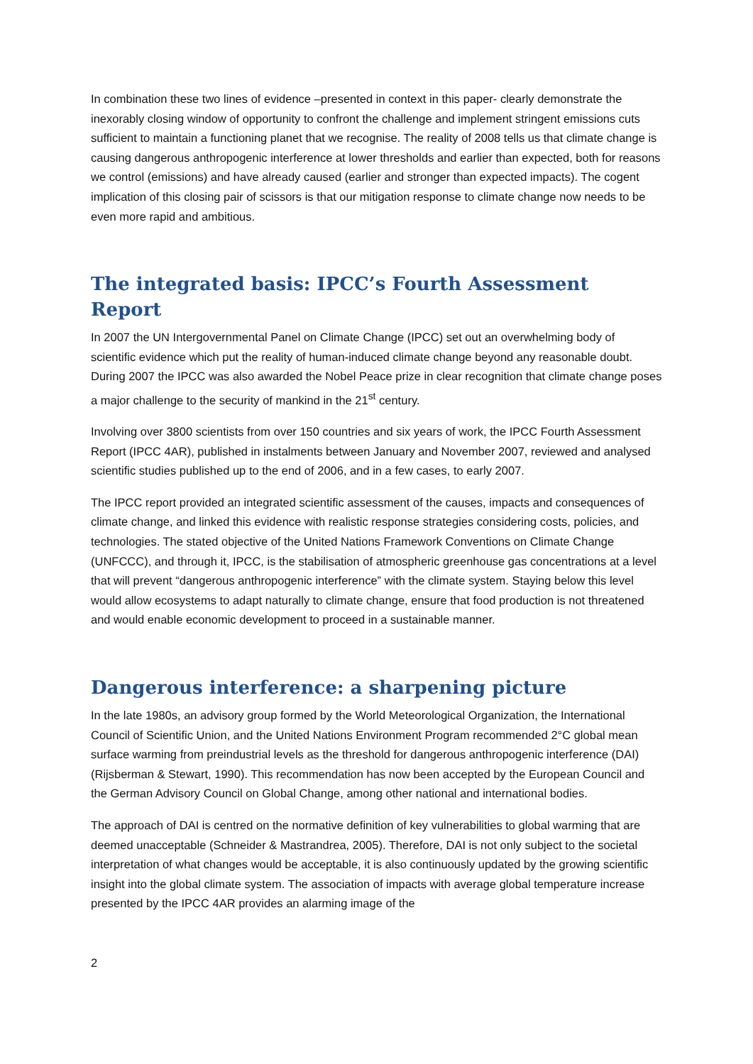In combination these two lines of evidence –presented in context in this paper- clearly demonstrate the inexorably closing window of opportunity to confront the challenge and implement stringent emissions cuts sufficient to maintain a functioning planet that we recognise. The reality of 2008 tells us that climate change is causing dangerous anthropogenic interference at lower thresholds and earlier than expected, both for reasons we control (emissions) and have already caused (earlier and stronger than expected impacts). The cogent implication of this closing pair of scissors is that our mitigation response to climate change now needs to be even more rapid and ambitious.
The integrated basis: IPCC’s Fourth Assessment Report
In 2007 the UN Intergovernmental Panel on Climate Change (IPCC) set out an overwhelming body of scientific evidence which put the reality of human-induced climate change beyond any reasonable doubt. During 2007 the IPCC was also awarded the Nobel Peace prize in clear recognition that climate change poses a major challenge to the security of mankind in the 21<sup>st</sup> century.
Involving over 3800 scientists from over 150 countries and six years of work, the IPCC Fourth Assessment Report (IPCC 4AR), published in instalments between January and November 2007, reviewed and analysed scientific studies published up to the end of 2006, and in a few cases, to early 2007.
The IPCC report provided an integrated scientific assessment of the causes, impacts and consequences of climate change, and linked this evidence with realistic response strategies considering costs, policies, and technologies. The stated objective of the United Nations Framework Conventions on Climate Change (UNFCCC), and through it, IPCC, is the stabilisation of atmospheric greenhouse gas concentrations at a level that will prevent “dangerous anthropogenic interference” with the climate system. Staying below this level would allow ecosystems to adapt naturally to climate change, ensure that food production is not threatened and would enable economic development to proceed in a sustainable manner.
Dangerous interference: a sharpening picture
In the late 1980s, an advisory group formed by the World Meteorological Organization, the International Council of Scientific Union, and the United Nations Environment Program recommended 2°C global mean surface warming from preindustrial levels as the threshold for dangerous anthropogenic interference (DAI) (Rijsberman & Stewart, 1990). This recommendation has now been accepted by the European Council and the German Advisory Council on Global Change, among other national and international bodies.
The approach of DAI is centred on the normative definition of key vulnerabilities to global warming that are deemed unacceptable (Schneider & Mastrandrea, 2005). Therefore, DAI is not only subject to the societal interpretation of what changes would be acceptable, it is also continuously updated by the growing scientific insight into the global climate system. The association of impacts with average global temperature increase presented by the IPCC 4AR provides an alarming image of the
2